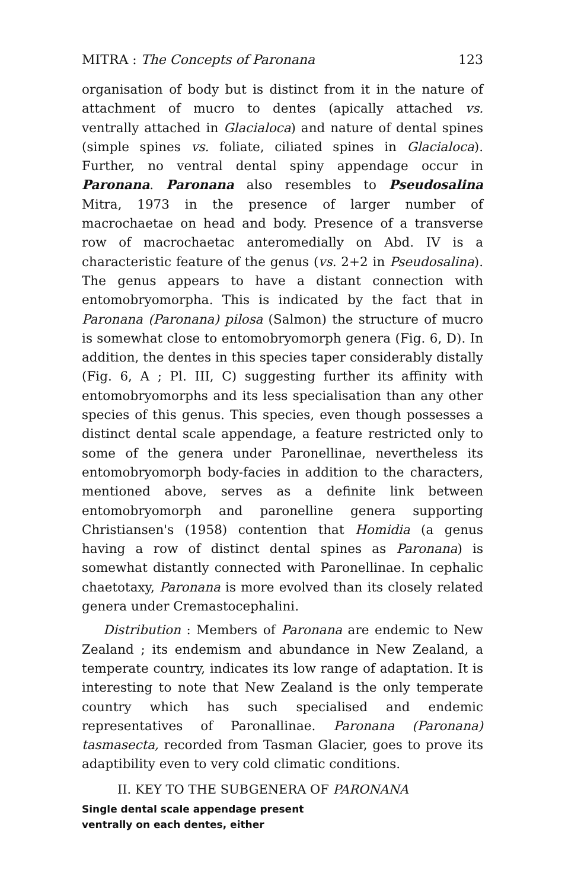MITRA : The Concepts of Paronana 123
organisation of body but is distinct from it in the nature of attachment of mucro to dentes (apically attached vs. ventrally attached in Glacialoca) and nature of dental spines (simple spines vs. foliate, ciliated spines in Glacialoca). Further, no ventral dental spiny appendage occur in Paronana. Paronana also resembles to Pseudosalina Mitra, 1973 in the presence of larger number of macrochaetae on head and body. Presence of a transverse row of macrochaetac anteromedially on Abd. IV is a characteristic feature of the genus (vs. 2+2 in Pseudosalina). The genus appears to have a distant connection with entomobryomorpha. This is indicated by the fact that in Paronana (Paronana) pilosa (Salmon) the structure of mucro is somewhat close to entomobryomorph genera (Fig. 6, D). In addition, the dentes in this species taper considerably distally (Fig. 6, A ; Pl. III, C) suggesting further its affinity with entomobryomorphs and its less specialisation than any other species of this genus. This species, even though possesses a distinct dental scale appendage, a feature restricted only to some of the genera under Paronellinae, nevertheless its entomobryomorph body-facies in addition to the characters, mentioned above, serves as a definite link between entomobryomorph and paronelline genera supporting Christiansen's (1958) contention that Homidia (a genus having a row of distinct dental spines as Paronana) is somewhat distantly connected with Paronellinae. In cephalic chaetotaxy, Paronana is more evolved than its closely related genera under Cremastocephalini.
Distribution : Members of Paronana are endemic to New Zealand ; its endemism and abundance in New Zealand, a temperate country, indicates its low range of adaptation. It is interesting to note that New Zealand is the only temperate country which has such specialised and endemic representatives of Paronallinae. Paronana (Paronana) tasmasecta, recorded from Tasman Glacier, goes to prove its adaptibility even to very cold climatic conditions.
II. KEY TO THE SUBGENERA OF PARONANA
Single dental scale appendage present
ventrally on each dentes, either